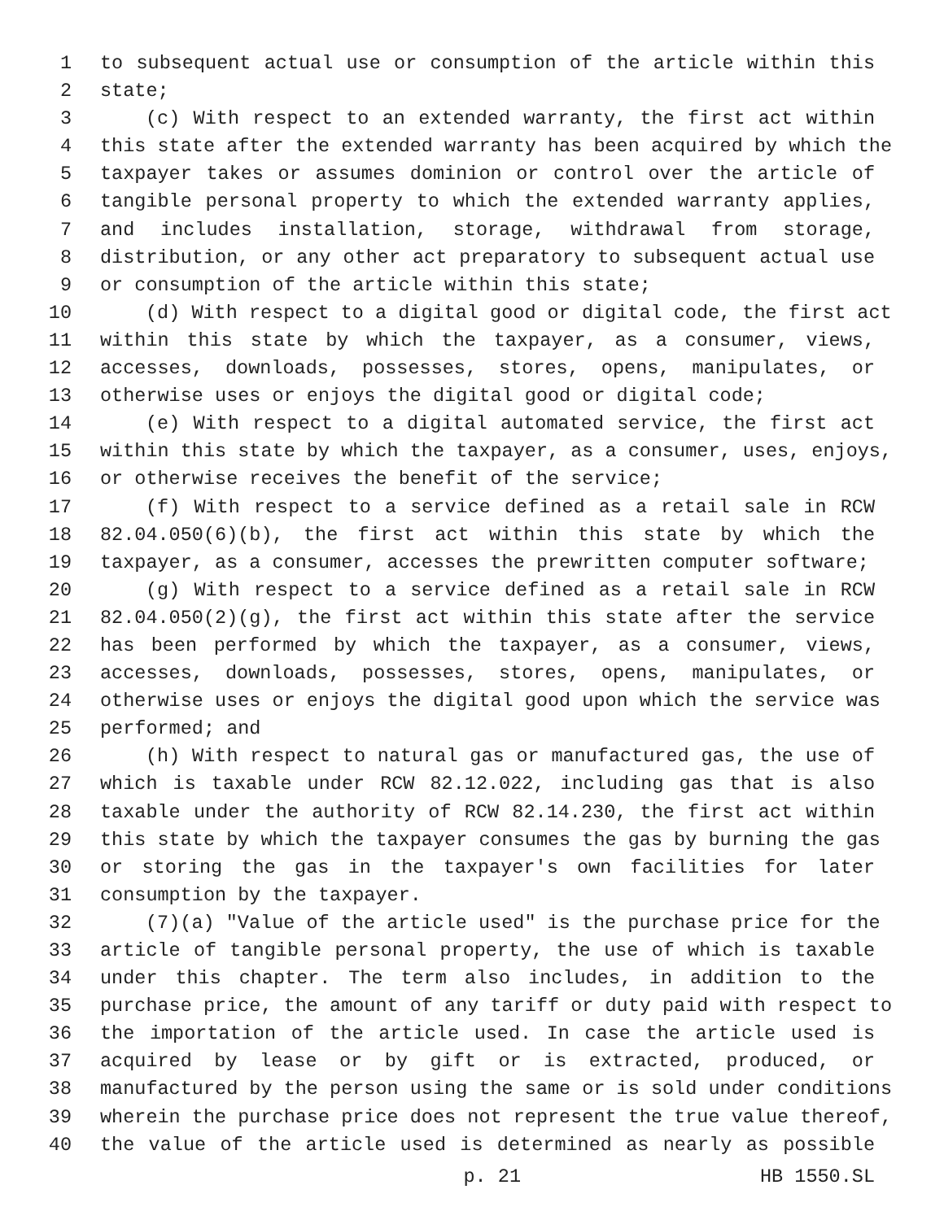1 to subsequent actual use or consumption of the article within this
2 state;
3 (c) With respect to an extended warranty, the first act within
4 this state after the extended warranty has been acquired by which the
5 taxpayer takes or assumes dominion or control over the article of
6 tangible personal property to which the extended warranty applies,
7 and includes installation, storage, withdrawal from storage,
8 distribution, or any other act preparatory to subsequent actual use
9 or consumption of the article within this state;
10 (d) With respect to a digital good or digital code, the first act
11 within this state by which the taxpayer, as a consumer, views,
12 accesses, downloads, possesses, stores, opens, manipulates, or
13 otherwise uses or enjoys the digital good or digital code;
14 (e) With respect to a digital automated service, the first act
15 within this state by which the taxpayer, as a consumer, uses, enjoys,
16 or otherwise receives the benefit of the service;
17 (f) With respect to a service defined as a retail sale in RCW
18 82.04.050(6)(b), the first act within this state by which the
19 taxpayer, as a consumer, accesses the prewritten computer software;
20 (g) With respect to a service defined as a retail sale in RCW
21 82.04.050(2)(g), the first act within this state after the service
22 has been performed by which the taxpayer, as a consumer, views,
23 accesses, downloads, possesses, stores, opens, manipulates, or
24 otherwise uses or enjoys the digital good upon which the service was
25 performed; and
26 (h) With respect to natural gas or manufactured gas, the use of
27 which is taxable under RCW 82.12.022, including gas that is also
28 taxable under the authority of RCW 82.14.230, the first act within
29 this state by which the taxpayer consumes the gas by burning the gas
30 or storing the gas in the taxpayer's own facilities for later
31 consumption by the taxpayer.
32 (7)(a) "Value of the article used" is the purchase price for the
33 article of tangible personal property, the use of which is taxable
34 under this chapter. The term also includes, in addition to the
35 purchase price, the amount of any tariff or duty paid with respect to
36 the importation of the article used. In case the article used is
37 acquired by lease or by gift or is extracted, produced, or
38 manufactured by the person using the same or is sold under conditions
39 wherein the purchase price does not represent the true value thereof,
40 the value of the article used is determined as nearly as possible
p. 21 HB 1550.SL